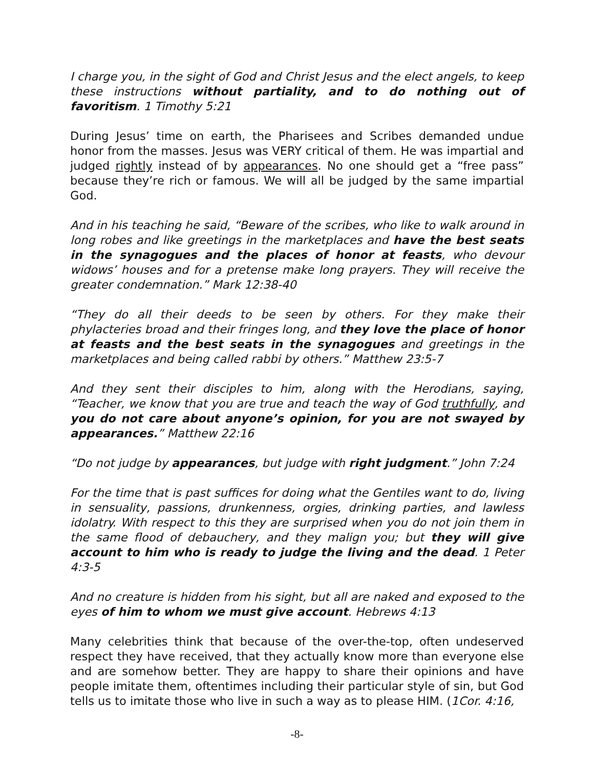I charge you, in the sight of God and Christ Jesus and the elect angels, to keep these instructions without partiality, and to do nothing out of favoritism. 1 Timothy 5:21
During Jesus’ time on earth, the Pharisees and Scribes demanded undue honor from the masses. Jesus was VERY critical of them. He was impartial and judged rightly instead of by appearances. No one should get a “free pass” because they’re rich or famous. We will all be judged by the same impartial God.
And in his teaching he said, “Beware of the scribes, who like to walk around in long robes and like greetings in the marketplaces and have the best seats in the synagogues and the places of honor at feasts, who devour widows’ houses and for a pretense make long prayers. They will receive the greater condemnation.” Mark 12:38-40
“They do all their deeds to be seen by others. For they make their phylacteries broad and their fringes long, and they love the place of honor at feasts and the best seats in the synagogues and greetings in the marketplaces and being called rabbi by others.” Matthew 23:5-7
And they sent their disciples to him, along with the Herodians, saying, “Teacher, we know that you are true and teach the way of God truthfully, and you do not care about anyone’s opinion, for you are not swayed by appearances.” Matthew 22:16
“Do not judge by appearances, but judge with right judgment.” John 7:24
For the time that is past suffices for doing what the Gentiles want to do, living in sensuality, passions, drunkenness, orgies, drinking parties, and lawless idolatry. With respect to this they are surprised when you do not join them in the same flood of debauchery, and they malign you; but they will give account to him who is ready to judge the living and the dead. 1 Peter 4:3-5
And no creature is hidden from his sight, but all are naked and exposed to the eyes of him to whom we must give account. Hebrews 4:13
Many celebrities think that because of the over-the-top, often undeserved respect they have received, that they actually know more than everyone else and are somehow better. They are happy to share their opinions and have people imitate them, oftentimes including their particular style of sin, but God tells us to imitate those who live in such a way as to please HIM. (1Cor. 4:16,
-8-